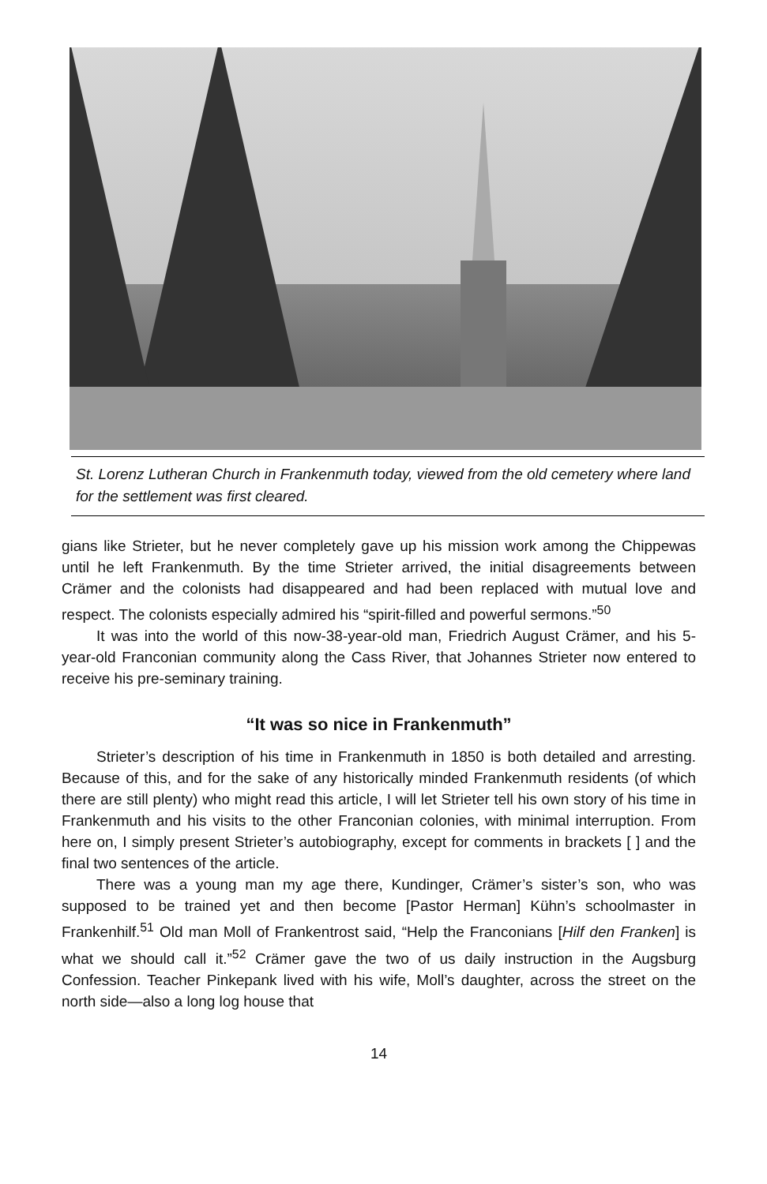St. Lorenz Lutheran Church in Frankenmuth today, viewed from the old cemetery where land for the settlement was first cleared.
gians like Strieter, but he never completely gave up his mission work among the Chippewas until he left Frankenmuth. By the time Strieter arrived, the initial disagreements between Crämer and the colonists had disappeared and had been replaced with mutual love and respect. The colonists especially admired his “spirit-filled and powerful sermons.”<sup>50</sup>
It was into the world of this now-38-year-old man, Friedrich August Crämer, and his 5-year-old Franconian community along the Cass River, that Johannes Strieter now entered to receive his pre-seminary training.
“It was so nice in Frankenmuth”
Strieter’s description of his time in Frankenmuth in 1850 is both detailed and arresting. Because of this, and for the sake of any historically minded Frankenmuth residents (of which there are still plenty) who might read this article, I will let Strieter tell his own story of his time in Frankenmuth and his visits to the other Franconian colonies, with minimal interruption. From here on, I simply present Strieter’s autobiography, except for comments in brackets [ ] and the final two sentences of the article.
There was a young man my age there, Kundinger, Crämer’s sister’s son, who was supposed to be trained yet and then become [Pastor Herman] Kühn’s schoolmaster in Frankenhilf.<sup>51</sup> Old man Moll of Frankentrost said, “Help the Franconians [Hilf den Franken] is what we should call it.”<sup>52</sup> Crämer gave the two of us daily instruction in the Augsburg Confession. Teacher Pinkepank lived with his wife, Moll’s daughter, across the street on the north side—also a long log house that
14